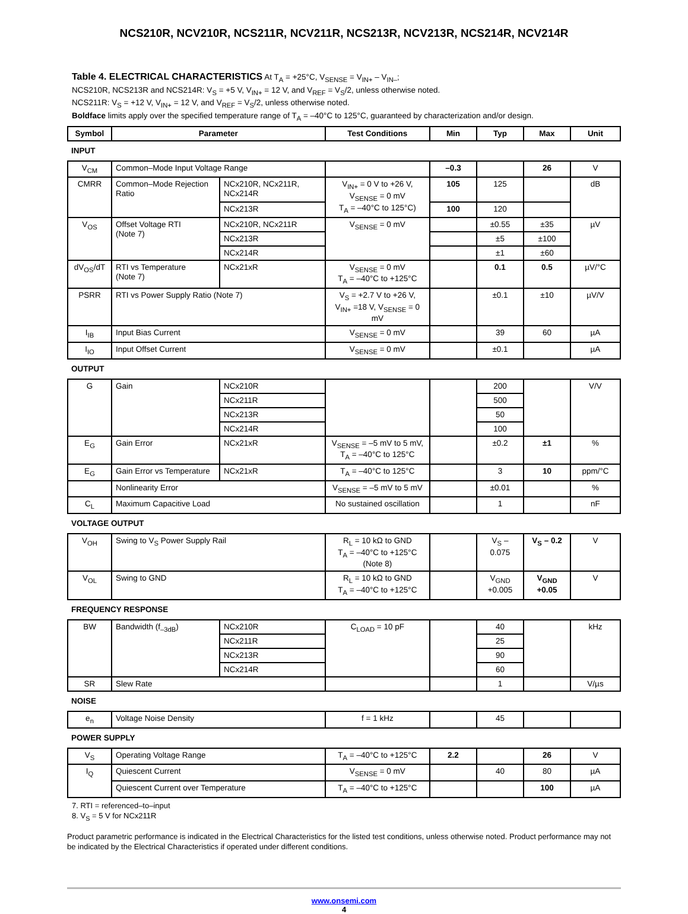NCS210R, NCV210R, NCS211R, NCV211R, NCS213R, NCV213R, NCS214R, NCV214R
Table 4. ELECTRICAL CHARACTERISTICS At T<sub>A</sub> = +25°C, V<sub>SENSE</sub> = V<sub>IN+</sub> – V<sub>IN–</sub>;
NCS210R, NCS213R and NCS214R: V<sub>S</sub> = +5 V, V<sub>IN+</sub> = 12 V, and V<sub>REF</sub> = V<sub>S</sub>/2, unless otherwise noted.
NCS211R: V<sub>S</sub> = +12 V, V<sub>IN+</sub> = 12 V, and V<sub>REF</sub> = V<sub>S</sub>/2, unless otherwise noted.
Boldface limits apply over the specified temperature range of T<sub>A</sub> = –40°C to 125°C, guaranteed by characterization and/or design.
| Symbol | Parameter | | Test Conditions | Min | Typ | Max | Unit |
| --- | --- | --- | --- | --- | --- | --- | --- |
| INPUT | | | | | | | |
| V<sub>CM</sub> | Common–Mode Input Voltage Range | | | –0.3 | | 26 | V |
| CMRR | Common–Mode Rejection Ratio | NCx210R, NCx211R, NCx214R | V<sub>IN+</sub> = 0 V to +26 V, V<sub>SENSE</sub> = 0 mV T<sub>A</sub> = –40°C to 125°C) | 105 | 125 | | dB |
| | | NCx213R | | 100 | 120 | | |
| V<sub>OS</sub> | Offset Voltage RTI (Note 7) | NCx210R, NCx211R | V<sub>SENSE</sub> = 0 mV | | ±0.55 | ±35 | µV |
| | | NCx213R | | | ±5 | ±100 | |
| | | NCx214R | | | ±1 | ±60 | |
| dV<sub>OS</sub>/dT | RTI vs Temperature (Note 7) | NCx21xR | V<sub>SENSE</sub> = 0 mV T<sub>A</sub> = –40°C to +125°C | | 0.1 | 0.5 | µV/°C |
| PSRR | RTI vs Power Supply Ratio (Note 7) | | V<sub>S</sub> = +2.7 V to +26 V, V<sub>IN+</sub> =18 V, V<sub>SENSE</sub> = 0 mV | | ±0.1 | ±10 | µV/V |
| I<sub>IB</sub> | Input Bias Current | | V<sub>SENSE</sub> = 0 mV | | 39 | 60 | µA |
| I<sub>IO</sub> | Input Offset Current | | V<sub>SENSE</sub> = 0 mV | | ±0.1 | | µA |
| OUTPUT | | | | | | | |
| G | Gain | NCx210R | | | 200 | | V/V |
| | | NCx211R | | | 500 | | |
| | | NCx213R | | | 50 | | |
| | | NCx214R | | | 100 | | |
| E<sub>G</sub> | Gain Error | NCx21xR | V<sub>SENSE</sub> = –5 mV to 5 mV, T<sub>A</sub> = –40°C to 125°C | | ±0.2 | ±1 | % |
| E<sub>G</sub> | Gain Error vs Temperature | NCx21xR | T<sub>A</sub> = –40°C to 125°C | | 3 | 10 | ppm/°C |
| | Nonlinearity Error | | V<sub>SENSE</sub> = –5 mV to 5 mV | | ±0.01 | | % |
| C<sub>L</sub> | Maximum Capacitive Load | | No sustained oscillation | | 1 | | nF |
| VOLTAGE OUTPUT | | | | | | | |
| V<sub>OH</sub> | Swing to V<sub>S</sub> Power Supply Rail | | R<sub>L</sub> = 10 kΩ to GND T<sub>A</sub> = –40°C to +125°C (Note 8) | | V<sub>S</sub> – 0.075 | V<sub>S</sub> – 0.2 | V |
| V<sub>OL</sub> | Swing to GND | | R<sub>L</sub> = 10 kΩ to GND T<sub>A</sub> = –40°C to +125°C | | V<sub>GND</sub> +0.005 | V<sub>GND</sub> +0.05 | V |
| FREQUENCY RESPONSE | | | | | | | |
| BW | Bandwidth (f<sub>–3dB</sub>) | NCx210R | C<sub>LOAD</sub> = 10 pF | | 40 | | kHz |
| | | NCx211R | | | 25 | | |
| | | NCx213R | | | 90 | | |
| | | NCx214R | | | 60 | | |
| SR | Slew Rate | | | | 1 | | V/µs |
| NOISE | | | | | | | |
| e<sub>n</sub> | Voltage Noise Density | | f = 1 kHz | | 45 | | |
| POWER SUPPLY | | | | | | | |
| V<sub>S</sub> | Operating Voltage Range | | T<sub>A</sub> = –40°C to +125°C | 2.2 | | 26 | V |
| I<sub>Q</sub> | Quiescent Current | | V<sub>SENSE</sub> = 0 mV | | 40 | 80 | µA |
| | Quiescent Current over Temperature | | T<sub>A</sub> = –40°C to +125°C | | | 100 | µA |
7. RTI = referenced–to–input
8. V<sub>S</sub> = 5 V for NCx211R
Product parametric performance is indicated in the Electrical Characteristics for the listed test conditions, unless otherwise noted. Product performance may not be indicated by the Electrical Characteristics if operated under different conditions.
www.onsemi.com
4